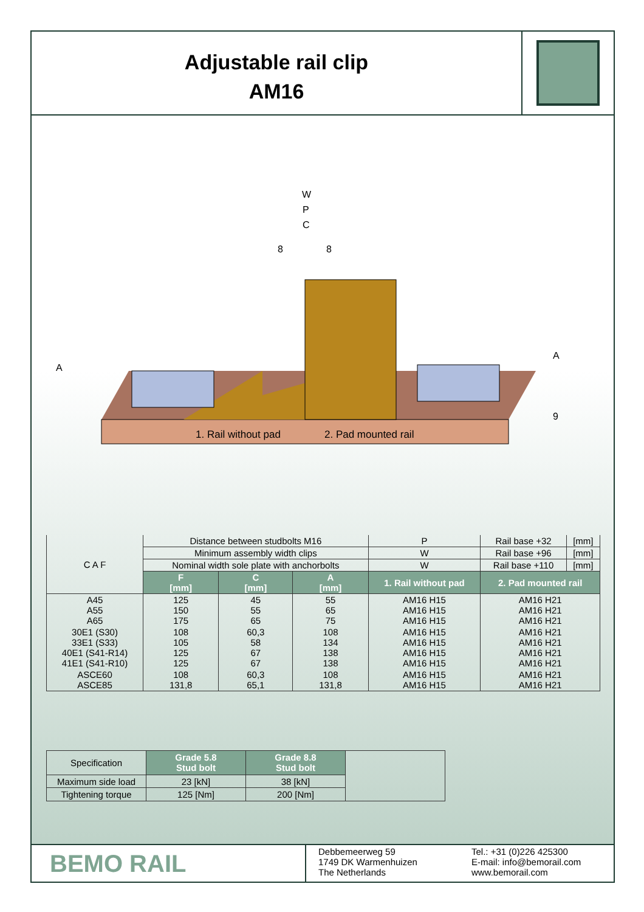Adjustable rail clip
AM16
1. Rail without pad
2. Pad mounted rail
W
P
C
8
8
A
A
9
| C A F | Distance between studbolts M16 | | | | P | Rail base +32 | [mm] |
| | Minimum assembly width clips | | | | W | Rail base +96 | [mm] |
| | Nominal width sole plate with anchorbolts | | | | W | Rail base +110 | [mm] |
| | F [mm] | C [mm] | A [mm] | 1. Rail without pad | | 2. Pad mounted rail | |
| A45 A55 A65 | 125 150 175 | 45 55 65 | 55 65 75 | AM16 H15 AM16 H15 AM16 H15 | | AM16 H21 AM16 H21 AM16 H21 | |
| 30E1 (S30) 33E1 (S33) 40E1 (S41-R14) 41E1 (S41-R10) | 108 105 125 125 | 60,3 58 67 67 | 108 134 138 138 | AM16 H15 AM16 H15 AM16 H15 AM16 H15 | | AM16 H21 AM16 H21 AM16 H21 AM16 H21 | |
| ASCE60 ASCE85 | 108 131,8 | 60,3 65,1 | 108 131,8 | AM16 H15 AM16 H15 | | AM16 H21 AM16 H21 | |
| Specification | Grade 5.8 Stud bolt | Grade 8.8 Stud bolt | |
| Maximum side load | 23 [kN] | 38 [kN] | |
| Tightening torque | 125 [Nm] | 200 [Nm] | |
BEMO RAIL
Debbemeerweg 59
1749 DK Warmenhuizen
The Netherlands
Tel.: +31 (0)226 425300
E-mail: info@bemorail.com
www.bemorail.com